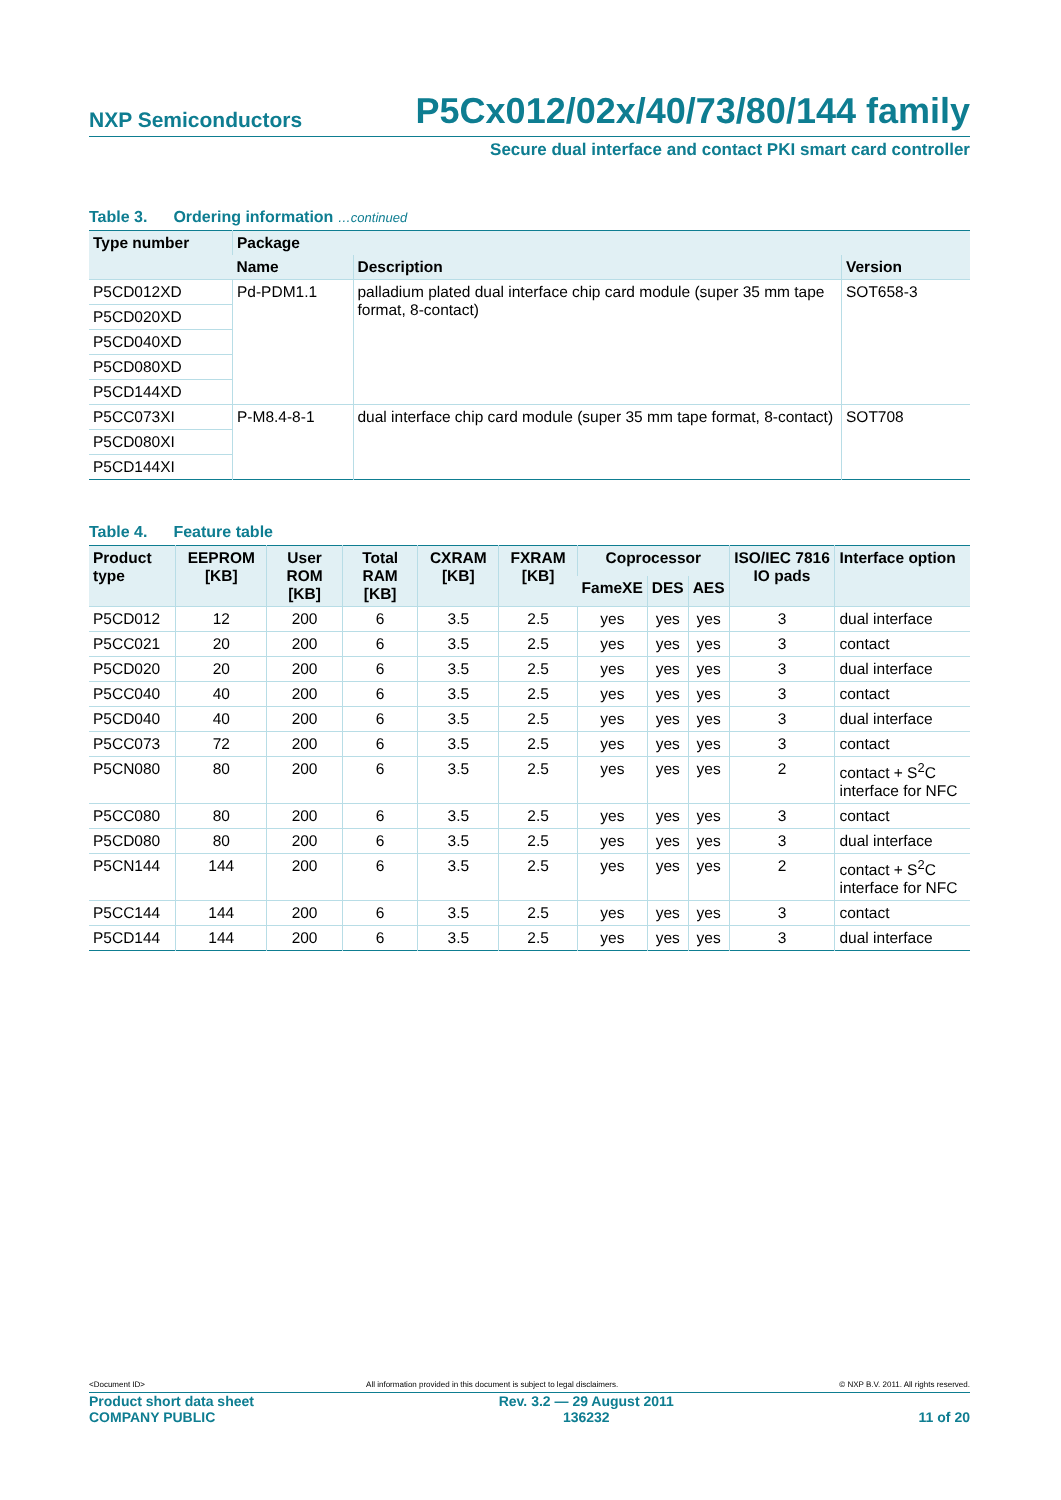NXP Semiconductors
P5Cx012/02x/40/73/80/144 family
Secure dual interface and contact PKI smart card controller
Table 3. Ordering information …continued
| Type number | Package | | |
| --- | --- | --- | --- |
| | Name | Description | Version |
| P5CD012XD | Pd-PDM1.1 | palladium plated dual interface chip card module (super 35 mm tape format, 8-contact) | SOT658-3 |
| P5CD020XD | | | |
| P5CD040XD | | | |
| P5CD080XD | | | |
| P5CD144XD | | | |
| P5CC073XI | P-M8.4-8-1 | dual interface chip card module (super 35 mm tape format, 8-contact) | SOT708 |
| P5CD080XI | | | |
| P5CD144XI | | | |
Table 4. Feature table
| Product type | EEPROM [KB] | User ROM [KB] | Total RAM [KB] | CXRAM [KB] | FXRAM [KB] | Coprocessor | | | ISO/IEC 7816 IO pads | Interface option |
| --- | --- | --- | --- | --- | --- | --- | --- | --- | --- | --- |
| | | | | | | FameXE | DES | AES | | |
| P5CD012 | 12 | 200 | 6 | 3.5 | 2.5 | yes | yes | yes | 3 | dual interface |
| P5CC021 | 20 | 200 | 6 | 3.5 | 2.5 | yes | yes | yes | 3 | contact |
| P5CD020 | 20 | 200 | 6 | 3.5 | 2.5 | yes | yes | yes | 3 | dual interface |
| P5CC040 | 40 | 200 | 6 | 3.5 | 2.5 | yes | yes | yes | 3 | contact |
| P5CD040 | 40 | 200 | 6 | 3.5 | 2.5 | yes | yes | yes | 3 | dual interface |
| P5CC073 | 72 | 200 | 6 | 3.5 | 2.5 | yes | yes | yes | 3 | contact |
| P5CN080 | 80 | 200 | 6 | 3.5 | 2.5 | yes | yes | yes | 2 | contact + S<sup>2</sup>C interface for NFC |
| P5CC080 | 80 | 200 | 6 | 3.5 | 2.5 | yes | yes | yes | 3 | contact |
| P5CD080 | 80 | 200 | 6 | 3.5 | 2.5 | yes | yes | yes | 3 | dual interface |
| P5CN144 | 144 | 200 | 6 | 3.5 | 2.5 | yes | yes | yes | 2 | contact + S<sup>2</sup>C interface for NFC |
| P5CC144 | 144 | 200 | 6 | 3.5 | 2.5 | yes | yes | yes | 3 | contact |
| P5CD144 | 144 | 200 | 6 | 3.5 | 2.5 | yes | yes | yes | 3 | dual interface |
<Document ID> All information provided in this document is subject to legal disclaimers. © NXP B.V. 2011. All rights reserved.
Product short data sheet
COMPANY PUBLIC
Rev. 3.2 — 29 August 2011
136232
11 of 20